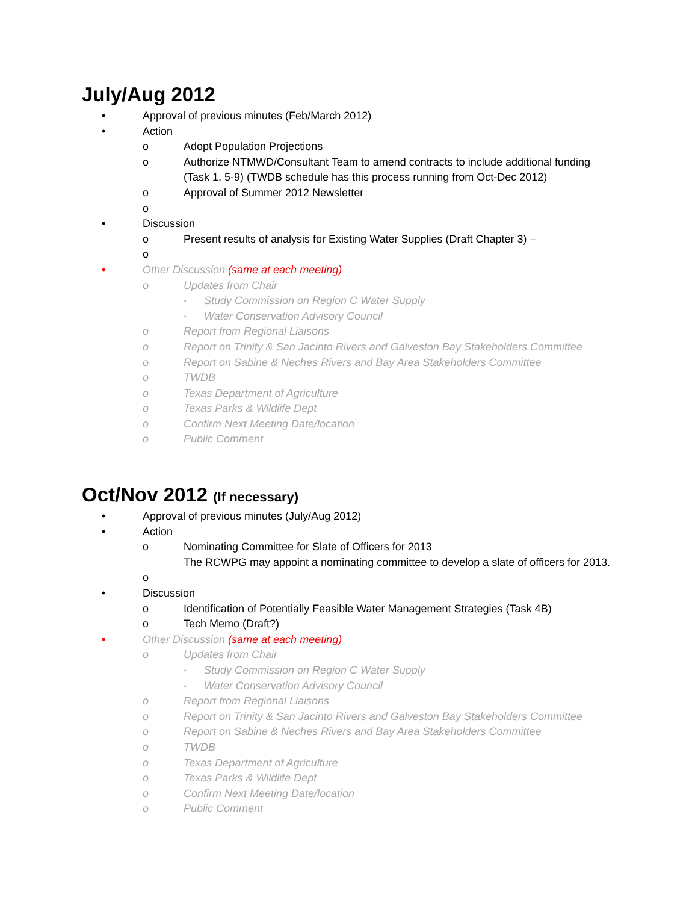July/Aug 2012
• Approval of previous minutes (Feb/March 2012)
• Action
o Adopt Population Projections
o Authorize NTMWD/Consultant Team to amend contracts to include additional funding (Task 1, 5-9) (TWDB schedule has this process running from Oct-Dec 2012)
o Approval of Summer 2012 Newsletter
o
• Discussion
o Present results of analysis for Existing Water Supplies (Draft Chapter 3) –
o
• Other Discussion (same at each meeting)
o Updates from Chair
▪ Study Commission on Region C Water Supply
▪ Water Conservation Advisory Council
o Report from Regional Liaisons
o Report on Trinity & San Jacinto Rivers and Galveston Bay Stakeholders Committee
o Report on Sabine & Neches Rivers and Bay Area Stakeholders Committee
o TWDB
o Texas Department of Agriculture
o Texas Parks & Wildlife Dept
o Confirm Next Meeting Date/location
o Public Comment
Oct/Nov 2012 (If necessary)
• Approval of previous minutes (July/Aug 2012)
• Action
o Nominating Committee for Slate of Officers for 2013
The RCWPG may appoint a nominating committee to develop a slate of officers for 2013.
o
• Discussion
o Identification of Potentially Feasible Water Management Strategies (Task 4B)
o Tech Memo (Draft?)
• Other Discussion (same at each meeting)
o Updates from Chair
▪ Study Commission on Region C Water Supply
▪ Water Conservation Advisory Council
o Report from Regional Liaisons
o Report on Trinity & San Jacinto Rivers and Galveston Bay Stakeholders Committee
o Report on Sabine & Neches Rivers and Bay Area Stakeholders Committee
o TWDB
o Texas Department of Agriculture
o Texas Parks & Wildlife Dept
o Confirm Next Meeting Date/location
o Public Comment